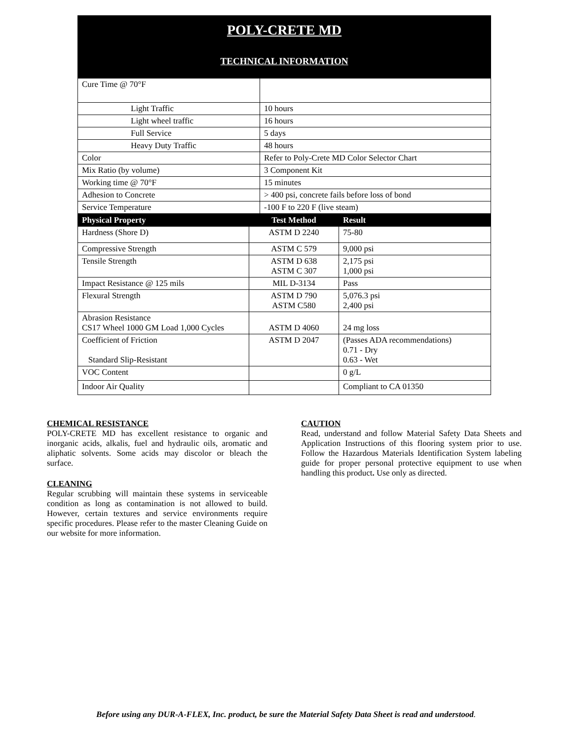POLY-CRETE MD
TECHNICAL INFORMATION
| Cure Time @ 70°F | |
| Light Traffic | 10 hours |
| Light wheel traffic | 16 hours |
| Full Service | 5 days |
| Heavy Duty Traffic | 48 hours |
| Color | Refer to Poly-Crete MD Color Selector Chart |
| Mix Ratio (by volume) | 3 Component Kit |
| Working time @ 70°F | 15 minutes |
| Adhesion to Concrete | > 400 psi, concrete fails before loss of bond |
| Service Temperature | -100 F to 220 F (live steam) |
| Physical Property | Test Method | Result |
| --- | --- | --- |
| Hardness (Shore D) | ASTM D 2240 | 75-80 |
| Compressive Strength | ASTM C 579 | 9,000 psi |
| Tensile Strength | ASTM D 638 ASTM C 307 | 2,175 psi 1,000 psi |
| Impact Resistance @ 125 mils | MIL D-3134 | Pass |
| Flexural Strength | ASTM D 790 ASTM C580 | 5,076.3 psi 2,400 psi |
| Abrasion Resistance CS17 Wheel 1000 GM Load 1,000 Cycles | ASTM D 4060 | 24 mg loss |
| Coefficient of Friction Standard Slip-Resistant | ASTM D 2047 | (Passes ADA recommendations) 0.71 - Dry 0.63 - Wet |
| VOC Content | | 0 g/L |
| Indoor Air Quality | | Compliant to CA 01350 |
CHEMICAL RESISTANCE
POLY-CRETE MD has excellent resistance to organic and inorganic acids, alkalis, fuel and hydraulic oils, aromatic and aliphatic solvents. Some acids may discolor or bleach the surface.
CLEANING
Regular scrubbing will maintain these systems in serviceable condition as long as contamination is not allowed to build. However, certain textures and service environments require specific procedures. Please refer to the master Cleaning Guide on our website for more information.
CAUTION
Read, understand and follow Material Safety Data Sheets and Application Instructions of this flooring system prior to use. Follow the Hazardous Materials Identification System labeling guide for proper personal protective equipment to use when handling this product. Use only as directed.
Before using any DUR-A-FLEX, Inc. product, be sure the Material Safety Data Sheet is read and understood.